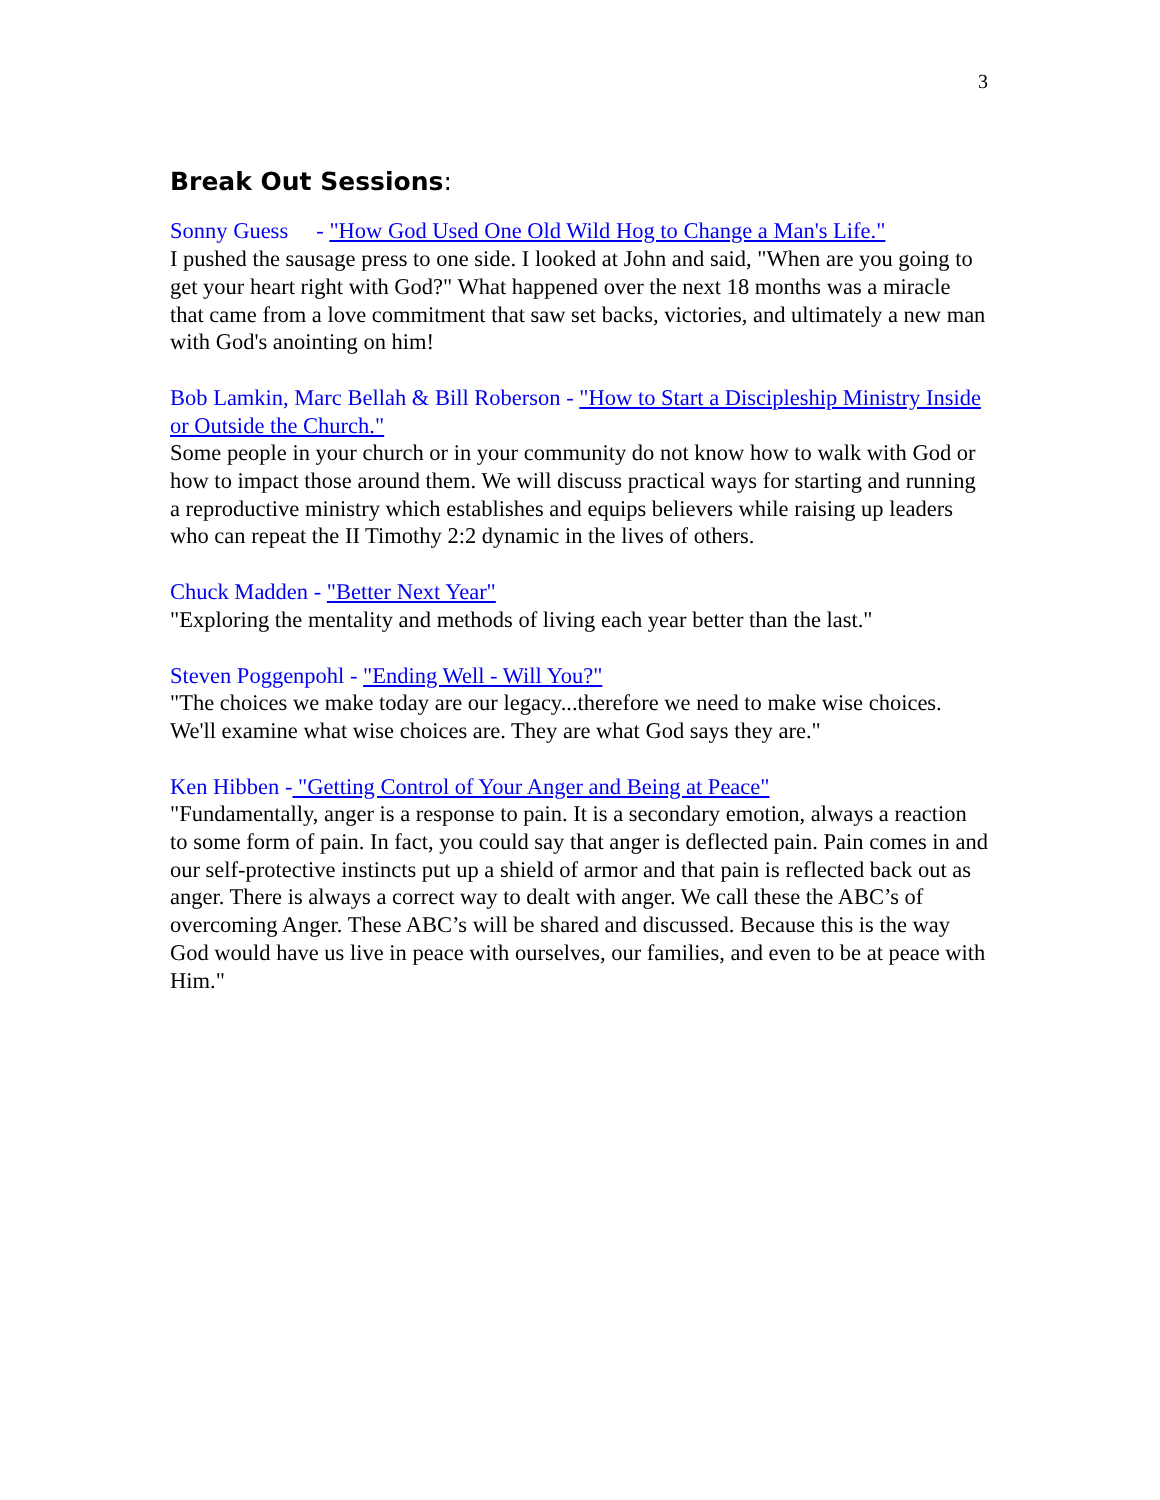3
Break Out Sessions:
Sonny Guess - "How God Used One Old Wild Hog to Change a Man's Life."
I pushed the sausage press to one side. I looked at John and said, "When are you going to get your heart right with God?" What happened over the next 18 months was a miracle that came from a love commitment that saw set backs, victories, and ultimately a new man with God's anointing on him!
Bob Lamkin, Marc Bellah & Bill Roberson - "How to Start a Discipleship Ministry Inside or Outside the Church."
Some people in your church or in your community do not know how to walk with God or how to impact those around them. We will discuss practical ways for starting and running a reproductive ministry which establishes and equips believers while raising up leaders who can repeat the II Timothy 2:2 dynamic in the lives of others.
Chuck Madden - "Better Next Year"
"Exploring the mentality and methods of living each year better than the last."
Steven Poggenpohl - "Ending Well - Will You?"
"The choices we make today are our legacy...therefore we need to make wise choices. We'll examine what wise choices are. They are what God says they are."
Ken Hibben - "Getting Control of Your Anger and Being at Peace"
"Fundamentally, anger is a response to pain. It is a secondary emotion, always a reaction to some form of pain. In fact, you could say that anger is deflected pain. Pain comes in and our self-protective instincts put up a shield of armor and that pain is reflected back out as anger. There is always a correct way to dealt with anger. We call these the ABC’s of overcoming Anger. These ABC’s will be shared and discussed. Because this is the way God would have us live in peace with ourselves, our families, and even to be at peace with Him."